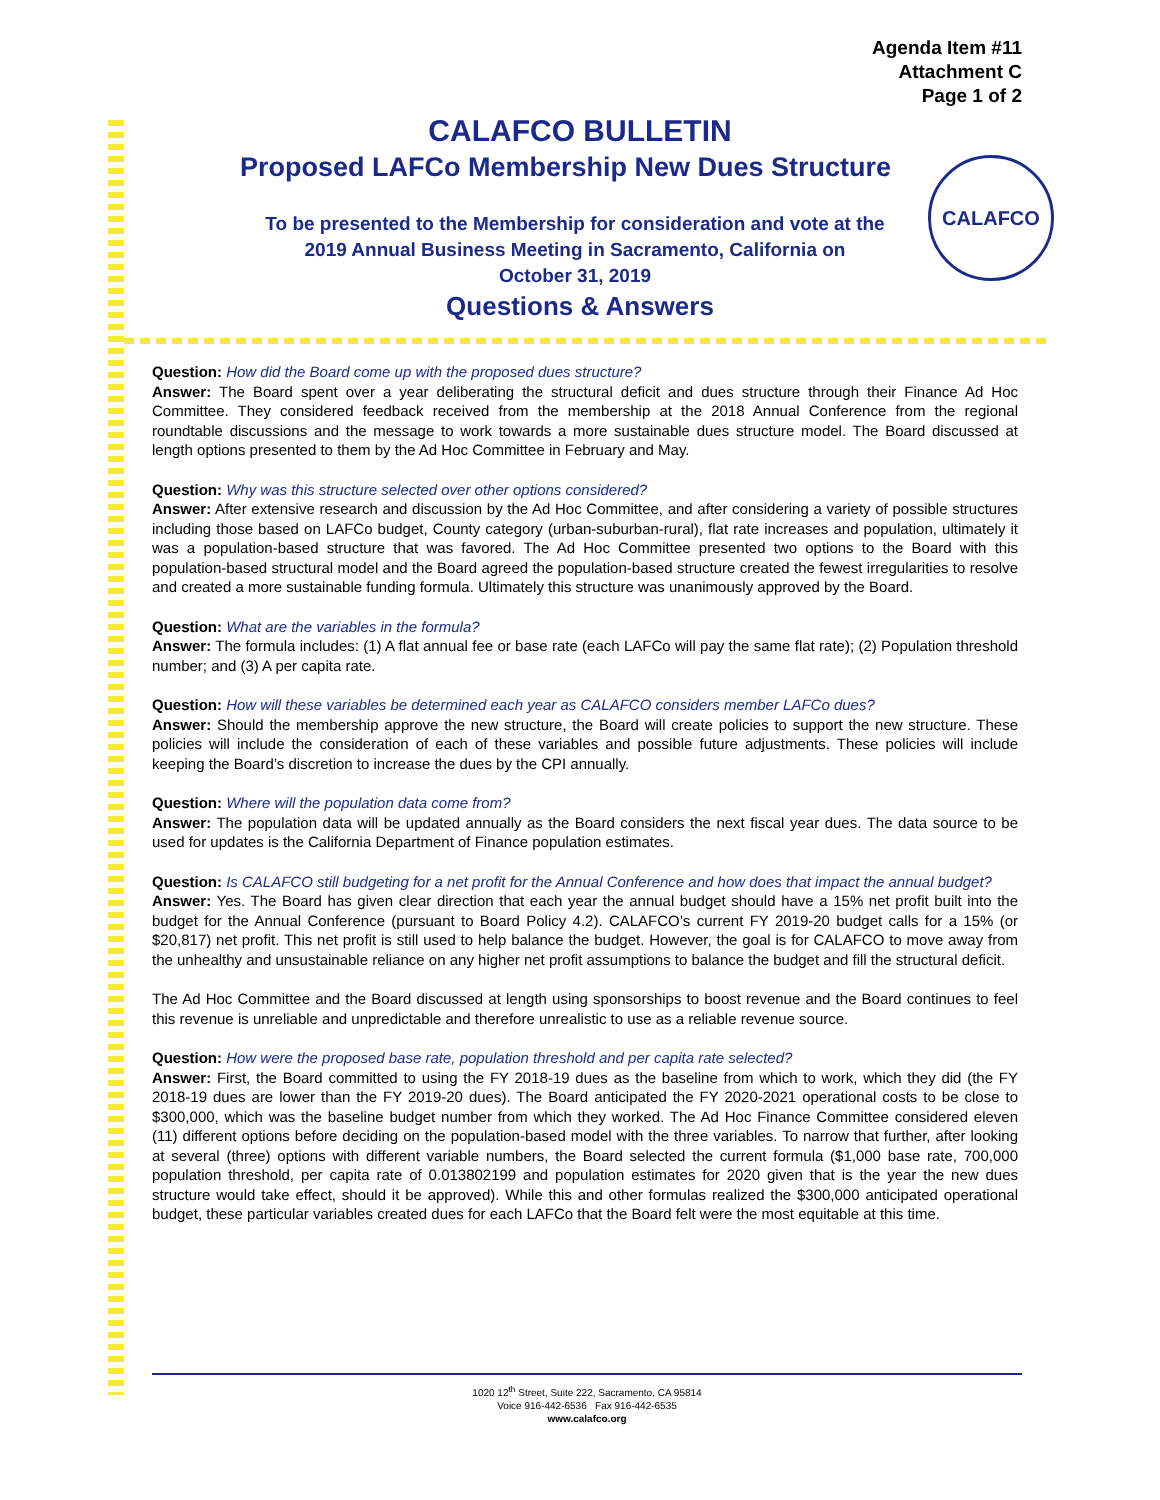CALAFCO
Agenda Item #11
Attachment C
Page 1 of 2
CALAFCO BULLETIN
Proposed LAFCo Membership New Dues Structure
To be presented to the Membership for consideration and vote at the
2019 Annual Business Meeting in Sacramento, California on
October 31, 2019
Questions & Answers
Question: How did the Board come up with the proposed dues structure?
Answer: The Board spent over a year deliberating the structural deficit and dues structure through their Finance Ad Hoc Committee. They considered feedback received from the membership at the 2018 Annual Conference from the regional roundtable discussions and the message to work towards a more sustainable dues structure model. The Board discussed at length options presented to them by the Ad Hoc Committee in February and May.
Question: Why was this structure selected over other options considered?
Answer: After extensive research and discussion by the Ad Hoc Committee, and after considering a variety of possible structures including those based on LAFCo budget, County category (urban-suburban-rural), flat rate increases and population, ultimately it was a population-based structure that was favored. The Ad Hoc Committee presented two options to the Board with this population-based structural model and the Board agreed the population-based structure created the fewest irregularities to resolve and created a more sustainable funding formula. Ultimately this structure was unanimously approved by the Board.
Question: What are the variables in the formula?
Answer: The formula includes: (1) A flat annual fee or base rate (each LAFCo will pay the same flat rate); (2) Population threshold number; and (3) A per capita rate.
Question: How will these variables be determined each year as CALAFCO considers member LAFCo dues?
Answer: Should the membership approve the new structure, the Board will create policies to support the new structure. These policies will include the consideration of each of these variables and possible future adjustments. These policies will include keeping the Board’s discretion to increase the dues by the CPI annually.
Question: Where will the population data come from?
Answer: The population data will be updated annually as the Board considers the next fiscal year dues. The data source to be used for updates is the California Department of Finance population estimates.
Question: Is CALAFCO still budgeting for a net profit for the Annual Conference and how does that impact the annual budget?
Answer: Yes. The Board has given clear direction that each year the annual budget should have a 15% net profit built into the budget for the Annual Conference (pursuant to Board Policy 4.2). CALAFCO’s current FY 2019-20 budget calls for a 15% (or $20,817) net profit. This net profit is still used to help balance the budget. However, the goal is for CALAFCO to move away from the unhealthy and unsustainable reliance on any higher net profit assumptions to balance the budget and fill the structural deficit.
The Ad Hoc Committee and the Board discussed at length using sponsorships to boost revenue and the Board continues to feel this revenue is unreliable and unpredictable and therefore unrealistic to use as a reliable revenue source.
Question: How were the proposed base rate, population threshold and per capita rate selected?
Answer: First, the Board committed to using the FY 2018-19 dues as the baseline from which to work, which they did (the FY 2018-19 dues are lower than the FY 2019-20 dues). The Board anticipated the FY 2020-2021 operational costs to be close to $300,000, which was the baseline budget number from which they worked. The Ad Hoc Finance Committee considered eleven (11) different options before deciding on the population-based model with the three variables. To narrow that further, after looking at several (three) options with different variable numbers, the Board selected the current formula ($1,000 base rate, 700,000 population threshold, per capita rate of 0.013802199 and population estimates for 2020 given that is the year the new dues structure would take effect, should it be approved). While this and other formulas realized the $300,000 anticipated operational budget, these particular variables created dues for each LAFCo that the Board felt were the most equitable at this time.
1020 12<sup>th</sup> Street, Suite 222, Sacramento, CA 95814
Voice 916-442-6536 Fax 916-442-6535
www.calafco.org